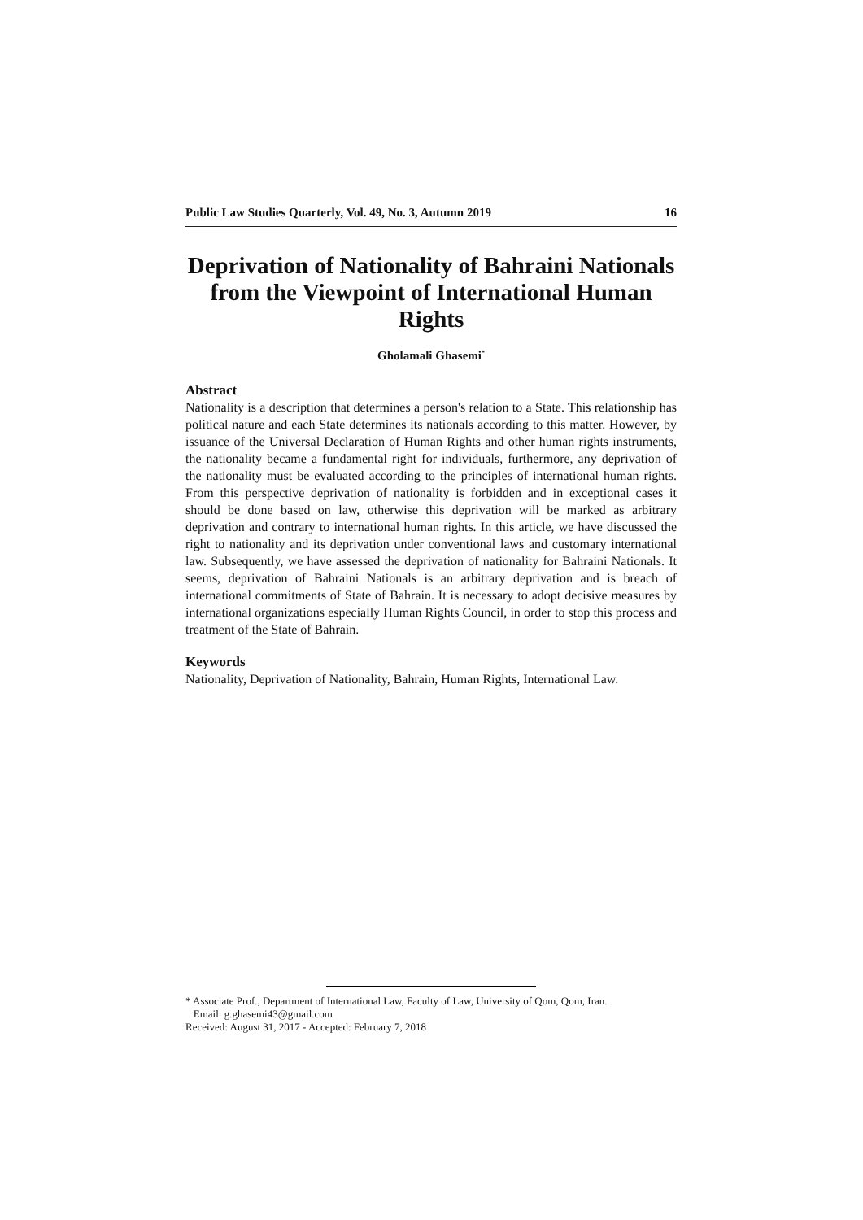Public Law Studies Quarterly, Vol. 49, No. 3, Autumn 2019 16
Deprivation of Nationality of Bahraini Nationals from the Viewpoint of International Human Rights
Gholamali Ghasemi<sup>*</sup>
Abstract
Nationality is a description that determines a person's relation to a State. This relationship has political nature and each State determines its nationals according to this matter. However, by issuance of the Universal Declaration of Human Rights and other human rights instruments, the nationality became a fundamental right for individuals, furthermore, any deprivation of the nationality must be evaluated according to the principles of international human rights. From this perspective deprivation of nationality is forbidden and in exceptional cases it should be done based on law, otherwise this deprivation will be marked as arbitrary deprivation and contrary to international human rights. In this article, we have discussed the right to nationality and its deprivation under conventional laws and customary international law. Subsequently, we have assessed the deprivation of nationality for Bahraini Nationals. It seems, deprivation of Bahraini Nationals is an arbitrary deprivation and is breach of international commitments of State of Bahrain. It is necessary to adopt decisive measures by international organizations especially Human Rights Council, in order to stop this process and treatment of the State of Bahrain.
Keywords
Nationality, Deprivation of Nationality, Bahrain, Human Rights, International Law.
* Associate Prof., Department of International Law, Faculty of Law, University of Qom, Qom, Iran.
Email: g.ghasemi43@gmail.com
Received: August 31, 2017 - Accepted: February 7, 2018